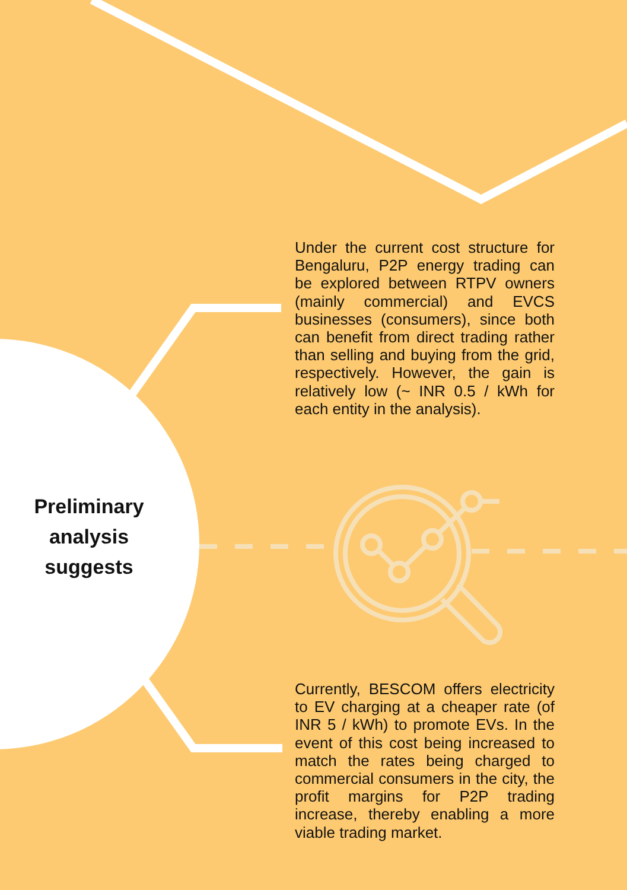Under the current cost structure for Bengaluru, P2P energy trading can be explored between RTPV owners (mainly commercial) and EVCS businesses (consumers), since both can benefit from direct trading rather than selling and buying from the grid, respectively. However, the gain is relatively low (~ INR 0.5 / kWh for each entity in the analysis).
Preliminary analysis suggests
Currently, BESCOM offers electricity to EV charging at a cheaper rate (of INR 5 / kWh) to promote EVs. In the event of this cost being increased to match the rates being charged to commercial consumers in the city, the profit margins for P2P trading increase, thereby enabling a more viable trading market.